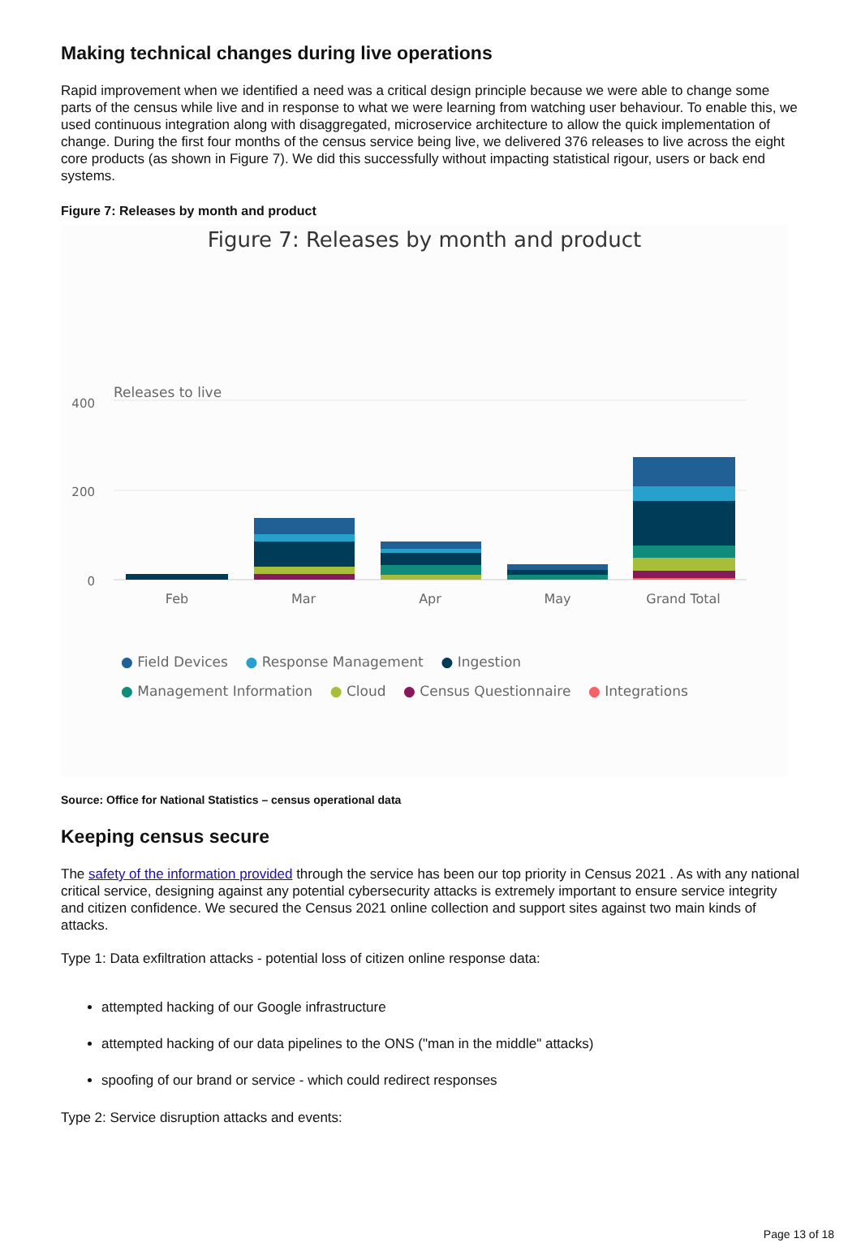Making technical changes during live operations
Rapid improvement when we identified a need was a critical design principle because we were able to change some parts of the census while live and in response to what we were learning from watching user behaviour. To enable this, we used continuous integration along with disaggregated, microservice architecture to allow the quick implementation of change. During the first four months of the census service being live, we delivered 376 releases to live across the eight core products (as shown in Figure 7). We did this successfully without impacting statistical rigour, users or back end systems.
Figure 7: Releases by month and product
Figure 7: Releases by month and product
Releases to live
400
200
0
Feb
Mar
Apr
May
Grand Total
● Field Devices ● Response Management ● Ingestion
● Management Information ● Cloud ● Census Questionnaire ● Integrations
Source: Office for National Statistics – census operational data
Keeping census secure
The safety of the information provided through the service has been our top priority in Census 2021 . As with any national critical service, designing against any potential cybersecurity attacks is extremely important to ensure service integrity and citizen confidence. We secured the Census 2021 online collection and support sites against two main kinds of attacks.
Type 1: Data exfiltration attacks - potential loss of citizen online response data:
attempted hacking of our Google infrastructure
attempted hacking of our data pipelines to the ONS ("man in the middle" attacks)
spoofing of our brand or service - which could redirect responses
Type 2: Service disruption attacks and events:
Page 13 of 18